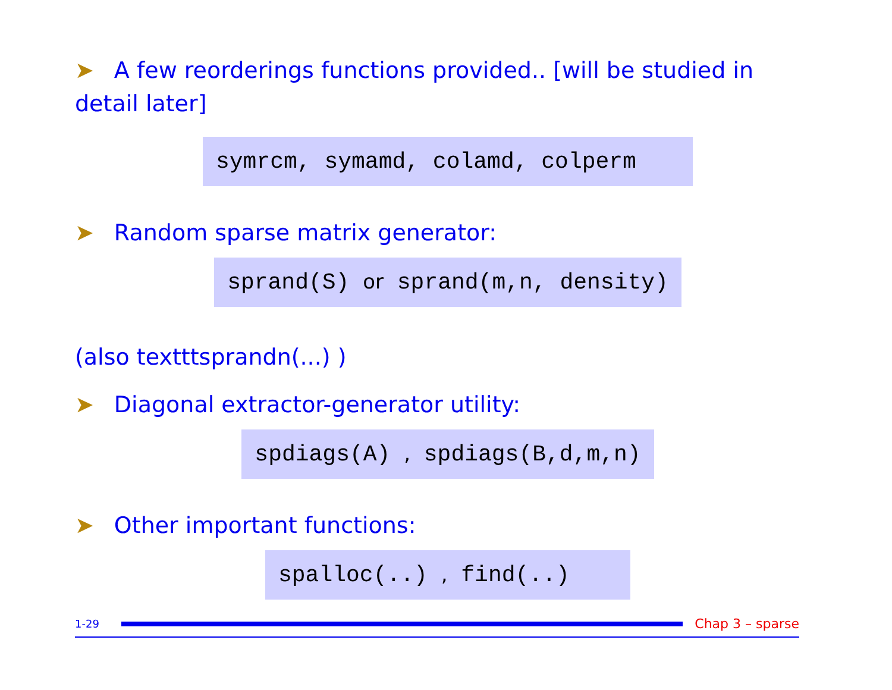➤ A few reorderings functions provided.. [will be studied in detail later]
symrcm, symamd, colamd, colperm
➤ Random sparse matrix generator:
sprand(S) or sprand(m,n, density)
(also texttt­sprandn(...) )
➤ Diagonal extractor-generator utility:
spdiags(A) , spdiags(B,d,m,n)
➤ Other important functions:
spalloc(..) , find(..)
1-29 Chap 3 – sparse